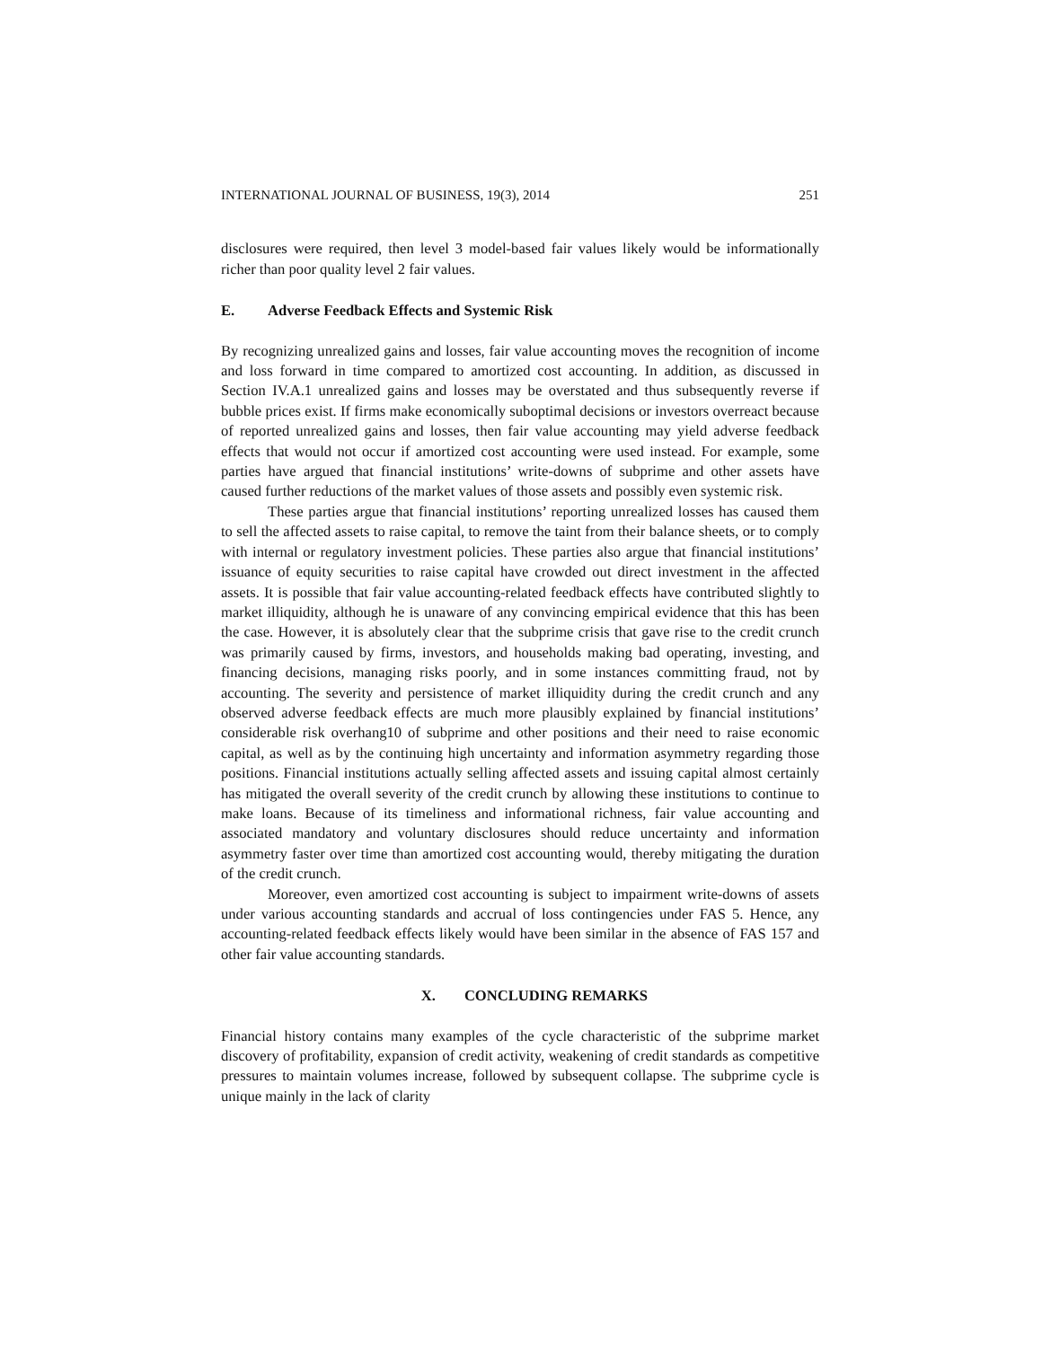INTERNATIONAL JOURNAL OF BUSINESS, 19(3), 2014 251
disclosures were required, then level 3 model-based fair values likely would be informationally richer than poor quality level 2 fair values.
E. Adverse Feedback Effects and Systemic Risk
By recognizing unrealized gains and losses, fair value accounting moves the recognition of income and loss forward in time compared to amortized cost accounting. In addition, as discussed in Section IV.A.1 unrealized gains and losses may be overstated and thus subsequently reverse if bubble prices exist. If firms make economically suboptimal decisions or investors overreact because of reported unrealized gains and losses, then fair value accounting may yield adverse feedback effects that would not occur if amortized cost accounting were used instead. For example, some parties have argued that financial institutions’ write-downs of subprime and other assets have caused further reductions of the market values of those assets and possibly even systemic risk.
These parties argue that financial institutions’ reporting unrealized losses has caused them to sell the affected assets to raise capital, to remove the taint from their balance sheets, or to comply with internal or regulatory investment policies. These parties also argue that financial institutions’ issuance of equity securities to raise capital have crowded out direct investment in the affected assets. It is possible that fair value accounting-related feedback effects have contributed slightly to market illiquidity, although he is unaware of any convincing empirical evidence that this has been the case. However, it is absolutely clear that the subprime crisis that gave rise to the credit crunch was primarily caused by firms, investors, and households making bad operating, investing, and financing decisions, managing risks poorly, and in some instances committing fraud, not by accounting. The severity and persistence of market illiquidity during the credit crunch and any observed adverse feedback effects are much more plausibly explained by financial institutions’ considerable risk overhang10 of subprime and other positions and their need to raise economic capital, as well as by the continuing high uncertainty and information asymmetry regarding those positions. Financial institutions actually selling affected assets and issuing capital almost certainly has mitigated the overall severity of the credit crunch by allowing these institutions to continue to make loans. Because of its timeliness and informational richness, fair value accounting and associated mandatory and voluntary disclosures should reduce uncertainty and information asymmetry faster over time than amortized cost accounting would, thereby mitigating the duration of the credit crunch.
Moreover, even amortized cost accounting is subject to impairment write-downs of assets under various accounting standards and accrual of loss contingencies under FAS 5. Hence, any accounting-related feedback effects likely would have been similar in the absence of FAS 157 and other fair value accounting standards.
X. CONCLUDING REMARKS
Financial history contains many examples of the cycle characteristic of the subprime market discovery of profitability, expansion of credit activity, weakening of credit standards as competitive pressures to maintain volumes increase, followed by subsequent collapse. The subprime cycle is unique mainly in the lack of clarity